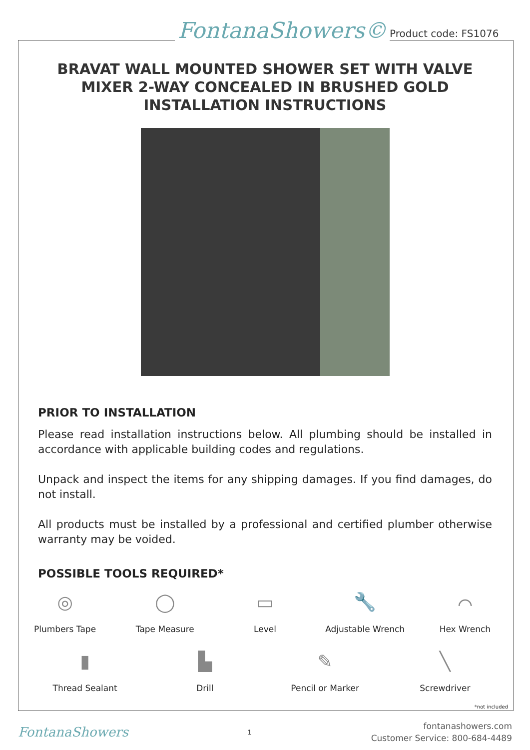FontanaShowers© Product code: FS1076
BRAVAT WALL MOUNTED SHOWER SET WITH VALVE MIXER 2-WAY CONCEALED IN BRUSHED GOLD INSTALLATION INSTRUCTIONS
PRIOR TO INSTALLATION
Please read installation instructions below. All plumbing should be installed in accordance with applicable building codes and regulations.
Unpack and inspect the items for any shipping damages. If you find damages, do not install.
All products must be installed by a professional and certified plumber otherwise warranty may be voided.
POSSIBLE TOOLS REQUIRED*
◎
Plumbers Tape
◯
Tape Measure
▭
Level
🔧
Adjustable Wrench
⌒
Hex Wrench
▮
Thread Sealant
▙
Drill
✎
Pencil or Marker
╲
Screwdriver
*not included
FontanaShowers 1
fontanashowers.com
Customer Service: 800-684-4489